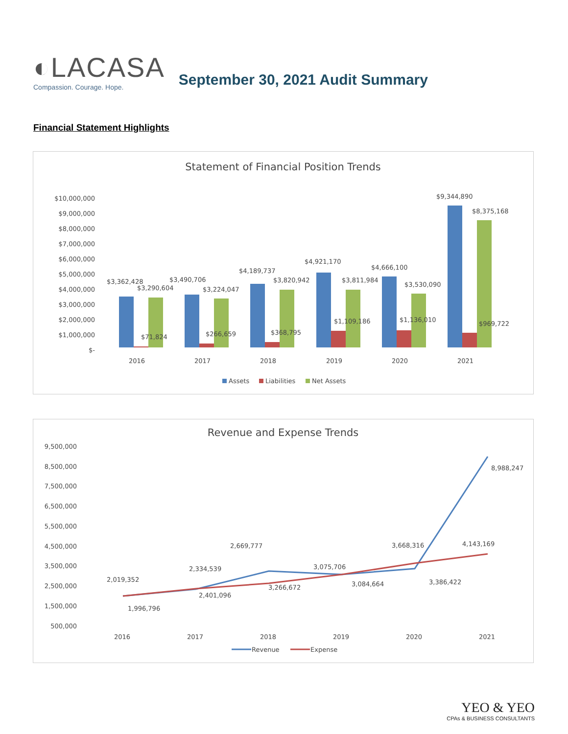◐LACASA
Compassion. Courage. Hope.
September 30, 2021 Audit Summary
Financial Statement Highlights
Statement of Financial Position Trends
$10,000,000
$9,000,000
$8,000,000
$7,000,000
$6,000,000
$5,000,000
$4,000,000
$3,000,000
$2,000,000
$1,000,000
$-
$3,362,428
$3,290,604
$71,824
$3,490,706
$3,224,047
$266,659
$4,189,737
$3,820,942
$368,795
$4,921,170
$3,811,984
$1,109,186
$4,666,100
$3,530,090
$1,136,010
$9,344,890
$8,375,168
$969,722
2016
2017
2018
2019
2020
2021
Assets
Liabilities
Net Assets
Revenue and Expense Trends
9,500,000
8,500,000
7,500,000
6,500,000
5,500,000
4,500,000
3,500,000
2,500,000
1,500,000
500,000
2,019,352
1,996,796
2,334,539
2,401,096
2,669,777
3,266,672
3,075,706
3,084,664
3,668,316
3,386,422
4,143,169
8,988,247
2016
2017
2018
2019
2020
2021
Revenue
Expense
YEO & YEO
CPAs & BUSINESS CONSULTANTS